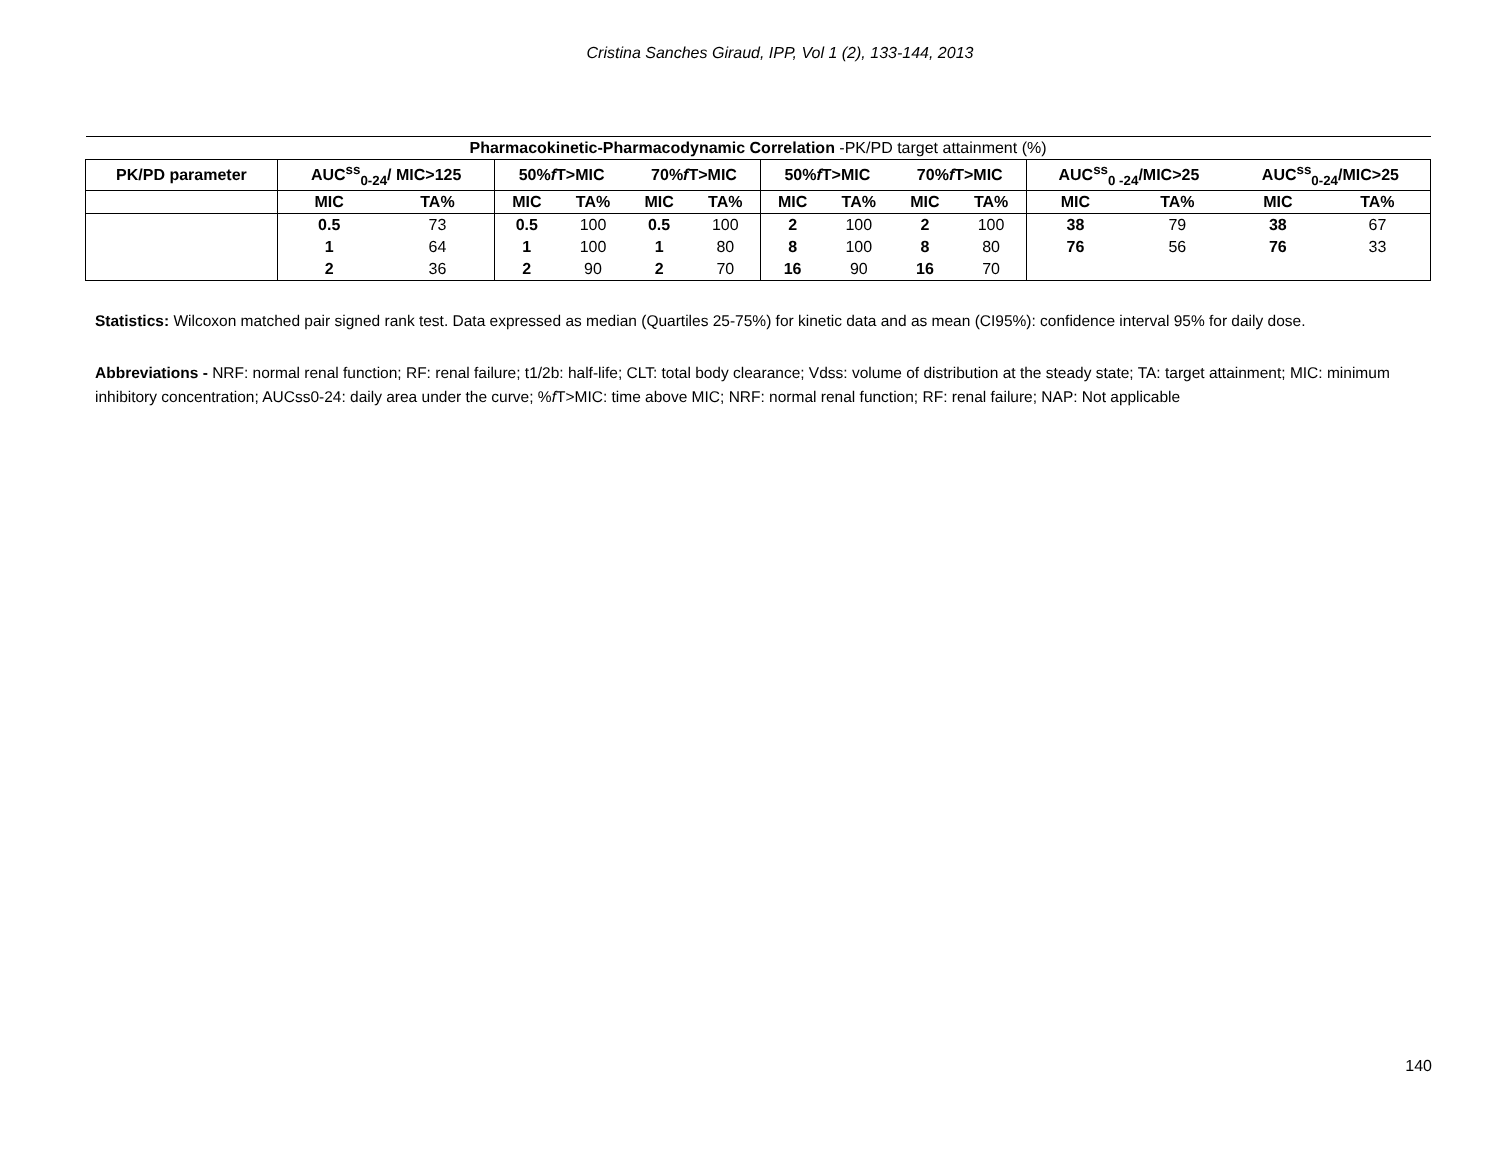Cristina Sanches Giraud, IPP, Vol 1 (2), 133-144, 2013
| Pharmacokinetic-Pharmacodynamic Correlation -PK/PD target attainment (%) | | | | | | | | | | | | | | |
| --- | --- | --- | --- | --- | --- | --- | --- | --- | --- | --- | --- | --- | --- | --- |
| PK/PD parameter | AUC<sup>ss</sup><sub>0-24</sub>/ MIC>125 | | 50% f T>MIC | | 70% f T>MIC | | 50% f T>MIC | | 70% f T>MIC | | AUC<sup>ss</sup><sub>0 -24</sub>/MIC>25 | | AUC<sup>ss</sup><sub>0-24</sub>/MIC>25 | |
| | MIC | TA% | MIC | TA% | MIC | TA% | MIC | TA% | MIC | TA% | MIC | TA% | MIC | TA% |
| | 0.5 | 73 | 0.5 | 100 | 0.5 | 100 | 2 | 100 | 2 | 100 | 38 | 79 | 38 | 67 |
| | 1 | 64 | 1 | 100 | 1 | 80 | 8 | 100 | 8 | 80 | 76 | 56 | 76 | 33 |
| | 2 | 36 | 2 | 90 | 2 | 70 | 16 | 90 | 16 | 70 | | | | |
Statistics: Wilcoxon matched pair signed rank test. Data expressed as median (Quartiles 25-75%) for kinetic data and as mean (CI95%): confidence interval 95% for daily dose.
Abbreviations - NRF: normal renal function; RF: renal failure; t1/2b: half-life; CLT: total body clearance; Vdss: volume of distribution at the steady state; TA: target attainment; MIC: minimum inhibitory concentration; AUCss0-24: daily area under the curve; %f T>MIC: time above MIC; NRF: normal renal function; RF: renal failure; NAP: Not applicable
140